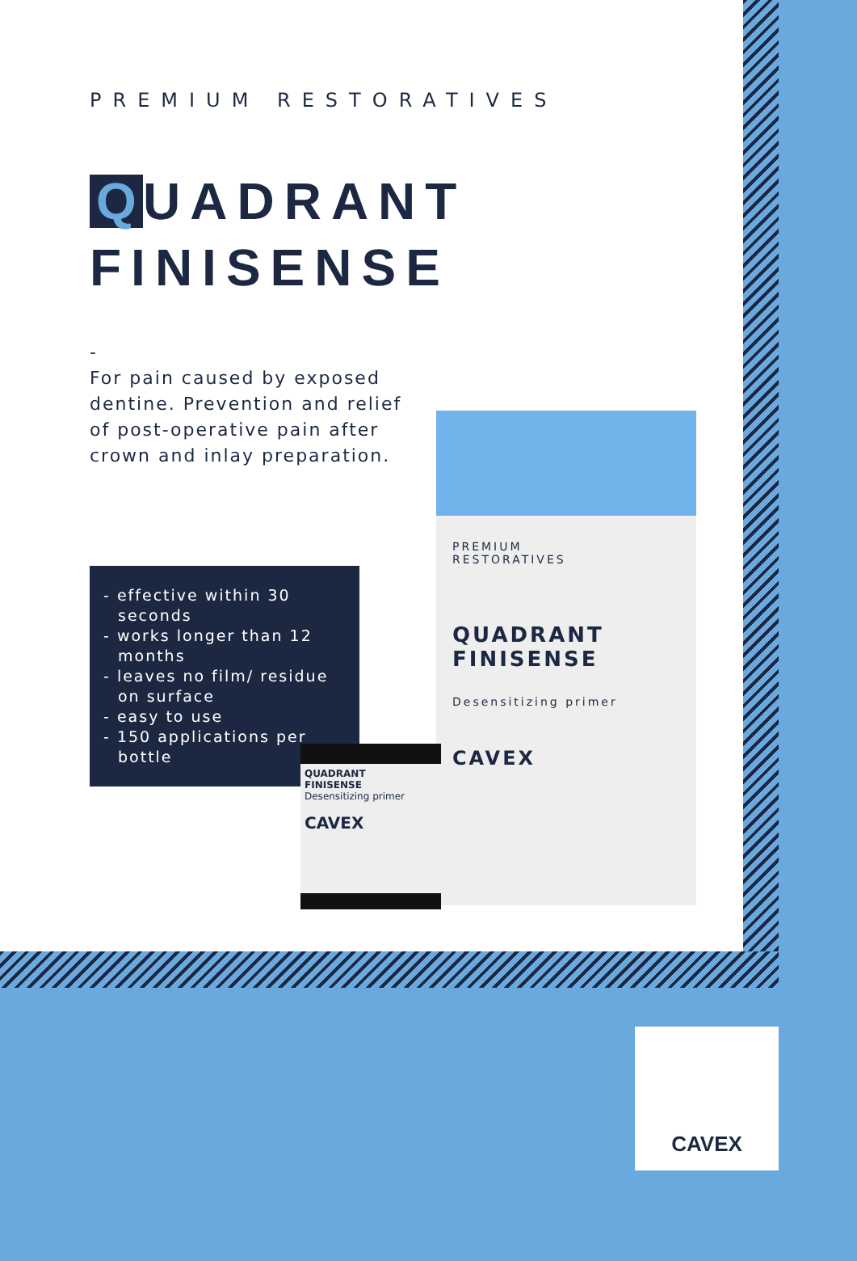PREMIUM RESTORATIVES
Q UADRANT
FINISENSE
-
For pain caused by exposed dentine. Prevention and relief of post-operative pain after crown and inlay preparation.
- effective within 30 seconds
- works longer than 12 months
- leaves no film/ residue on surface
- easy to use
- 150 applications per bottle
PREMIUM
RESTORATIVES
QUADRANT
FINISENSE
Desensitizing primer
CAVEX
QUADRANT
FINISENSE
Desensitizing primer
CAVEX
CAVEX